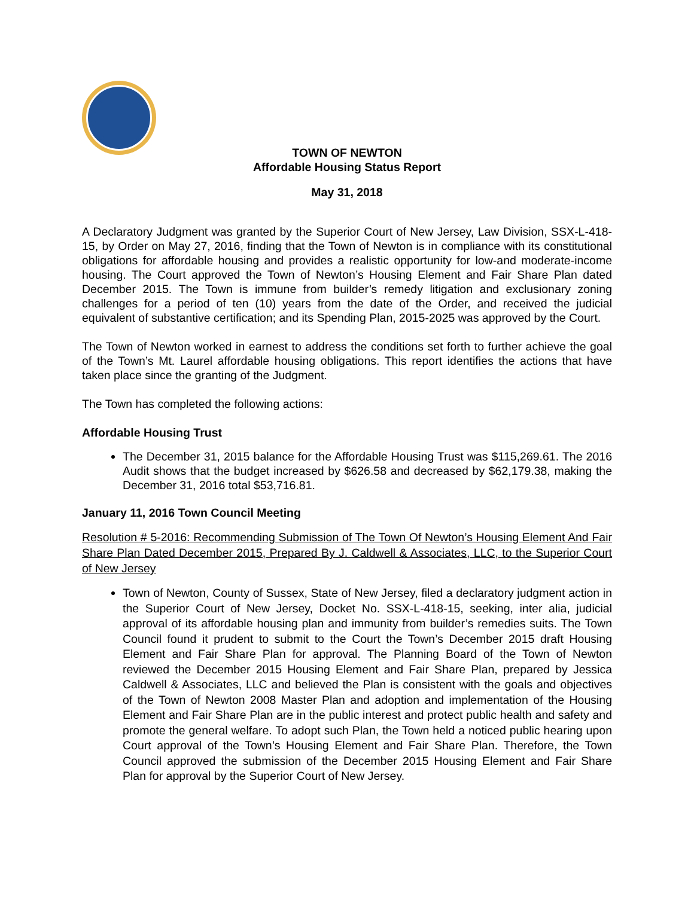TOWN OF NEWTON
Affordable Housing Status Report
May 31, 2018
A Declaratory Judgment was granted by the Superior Court of New Jersey, Law Division, SSX-L-418-15, by Order on May 27, 2016, finding that the Town of Newton is in compliance with its constitutional obligations for affordable housing and provides a realistic opportunity for low-and moderate-income housing. The Court approved the Town of Newton’s Housing Element and Fair Share Plan dated December 2015. The Town is immune from builder’s remedy litigation and exclusionary zoning challenges for a period of ten (10) years from the date of the Order, and received the judicial equivalent of substantive certification; and its Spending Plan, 2015-2025 was approved by the Court.
The Town of Newton worked in earnest to address the conditions set forth to further achieve the goal of the Town’s Mt. Laurel affordable housing obligations. This report identifies the actions that have taken place since the granting of the Judgment.
The Town has completed the following actions:
Affordable Housing Trust
The December 31, 2015 balance for the Affordable Housing Trust was $115,269.61. The 2016 Audit shows that the budget increased by $626.58 and decreased by $62,179.38, making the December 31, 2016 total $53,716.81.
January 11, 2016 Town Council Meeting
Resolution # 5-2016: Recommending Submission of The Town Of Newton’s Housing Element And Fair Share Plan Dated December 2015, Prepared By J. Caldwell & Associates, LLC, to the Superior Court of New Jersey
Town of Newton, County of Sussex, State of New Jersey, filed a declaratory judgment action in the Superior Court of New Jersey, Docket No. SSX-L-418-15, seeking, inter alia, judicial approval of its affordable housing plan and immunity from builder’s remedies suits. The Town Council found it prudent to submit to the Court the Town’s December 2015 draft Housing Element and Fair Share Plan for approval. The Planning Board of the Town of Newton reviewed the December 2015 Housing Element and Fair Share Plan, prepared by Jessica Caldwell & Associates, LLC and believed the Plan is consistent with the goals and objectives of the Town of Newton 2008 Master Plan and adoption and implementation of the Housing Element and Fair Share Plan are in the public interest and protect public health and safety and promote the general welfare. To adopt such Plan, the Town held a noticed public hearing upon Court approval of the Town’s Housing Element and Fair Share Plan. Therefore, the Town Council approved the submission of the December 2015 Housing Element and Fair Share Plan for approval by the Superior Court of New Jersey.